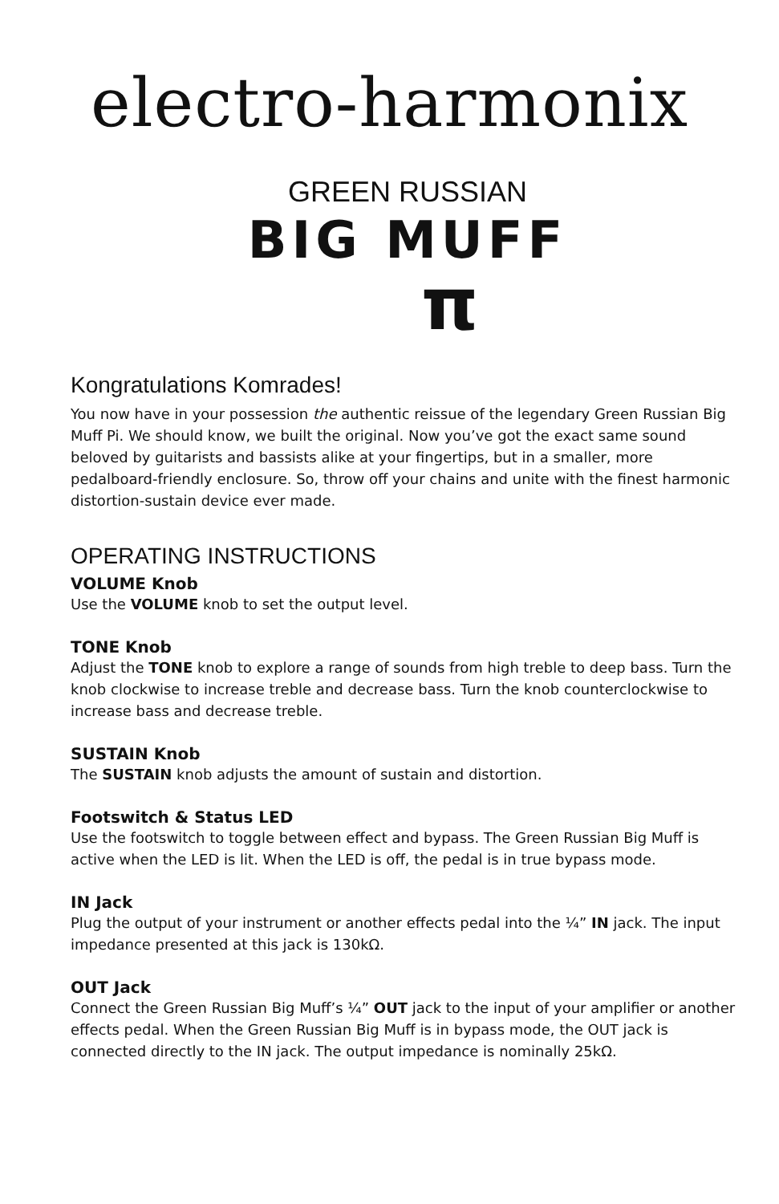electro-harmonix
GREEN RUSSIAN
BIG MUFF
π
Kongratulations Komrades!
You now have in your possession the authentic reissue of the legendary Green Russian Big Muff Pi. We should know, we built the original. Now you’ve got the exact same sound beloved by guitarists and bassists alike at your fingertips, but in a smaller, more pedalboard-friendly enclosure. So, throw off your chains and unite with the finest harmonic distortion-sustain device ever made.
OPERATING INSTRUCTIONS
VOLUME Knob
Use the VOLUME knob to set the output level.
TONE Knob
Adjust the TONE knob to explore a range of sounds from high treble to deep bass. Turn the knob clockwise to increase treble and decrease bass. Turn the knob counterclockwise to increase bass and decrease treble.
SUSTAIN Knob
The SUSTAIN knob adjusts the amount of sustain and distortion.
Footswitch & Status LED
Use the footswitch to toggle between effect and bypass. The Green Russian Big Muff is active when the LED is lit. When the LED is off, the pedal is in true bypass mode.
IN Jack
Plug the output of your instrument or another effects pedal into the ¼” IN jack. The input impedance presented at this jack is 130kΩ.
OUT Jack
Connect the Green Russian Big Muff’s ¼” OUT jack to the input of your amplifier or another effects pedal. When the Green Russian Big Muff is in bypass mode, the OUT jack is connected directly to the IN jack. The output impedance is nominally 25kΩ.